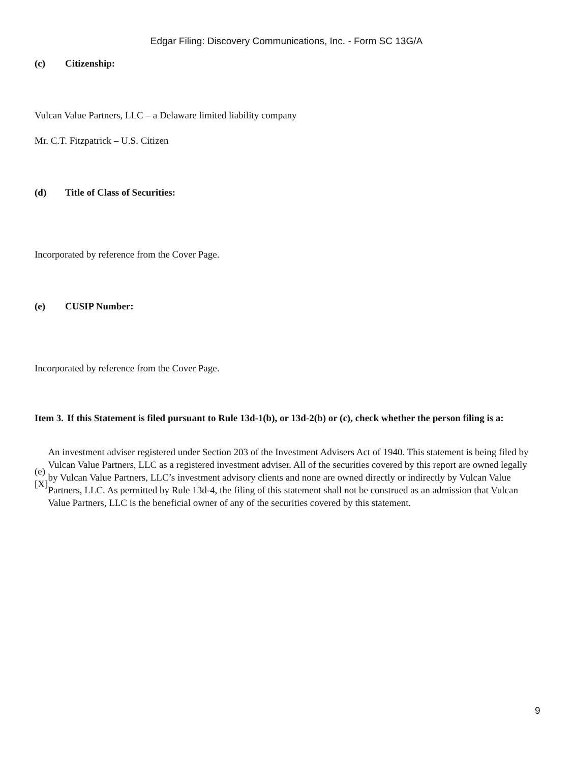Edgar Filing: Discovery Communications, Inc. - Form SC 13G/A
(c) Citizenship:
Vulcan Value Partners, LLC – a Delaware limited liability company
Mr. C.T. Fitzpatrick – U.S. Citizen
(d) Title of Class of Securities:
Incorporated by reference from the Cover Page.
(e) CUSIP Number:
Incorporated by reference from the Cover Page.
Item 3. If this Statement is filed pursuant to Rule 13d-1(b), or 13d-2(b) or (c), check whether the person filing is a:
(e) [X] An investment adviser registered under Section 203 of the Investment Advisers Act of 1940. This statement is being filed by Vulcan Value Partners, LLC as a registered investment adviser. All of the securities covered by this report are owned legally by Vulcan Value Partners, LLC’s investment advisory clients and none are owned directly or indirectly by Vulcan Value Partners, LLC. As permitted by Rule 13d-4, the filing of this statement shall not be construed as an admission that Vulcan Value Partners, LLC is the beneficial owner of any of the securities covered by this statement.
9